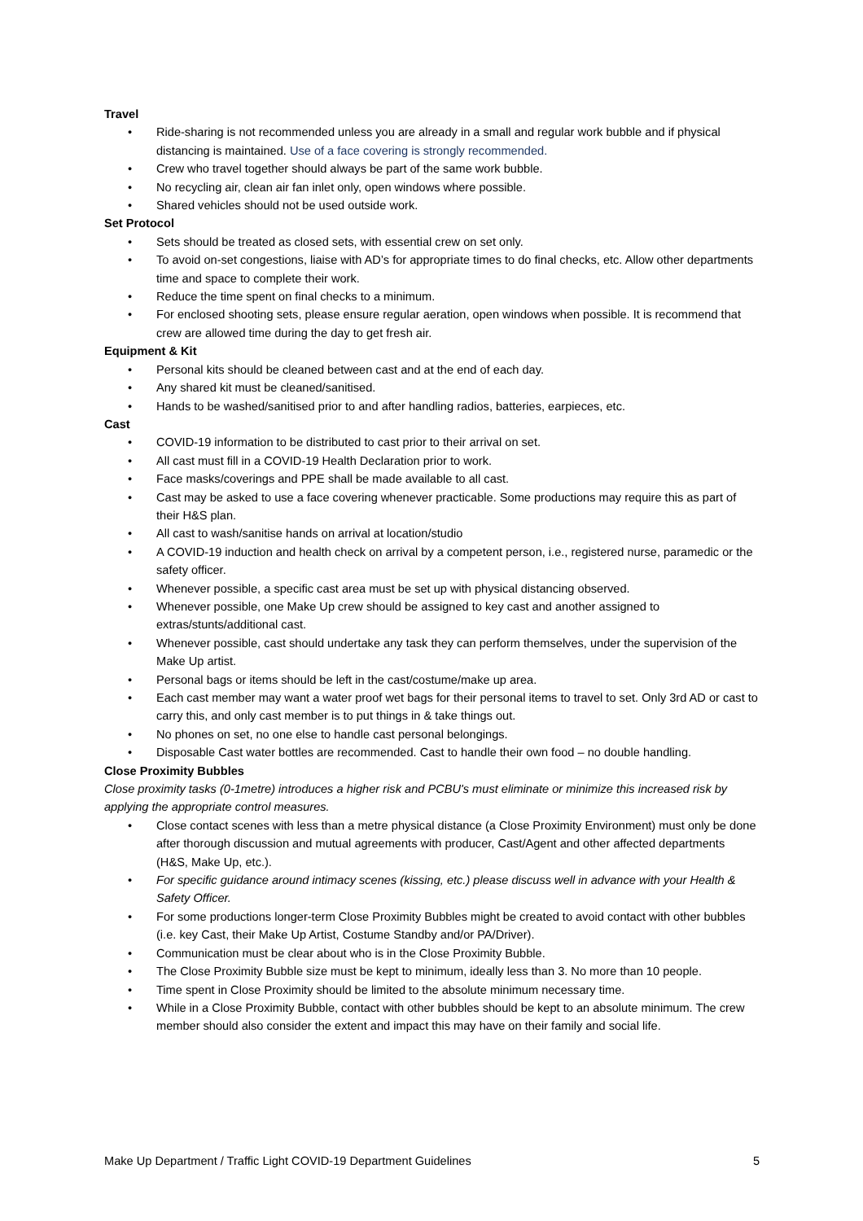Travel
• Ride-sharing is not recommended unless you are already in a small and regular work bubble and if physical distancing is maintained. Use of a face covering is strongly recommended.
• Crew who travel together should always be part of the same work bubble.
• No recycling air, clean air fan inlet only, open windows where possible.
• Shared vehicles should not be used outside work.
Set Protocol
• Sets should be treated as closed sets, with essential crew on set only.
• To avoid on-set congestions, liaise with AD’s for appropriate times to do final checks, etc. Allow other departments time and space to complete their work.
• Reduce the time spent on final checks to a minimum.
• For enclosed shooting sets, please ensure regular aeration, open windows when possible. It is recommend that crew are allowed time during the day to get fresh air.
Equipment & Kit
• Personal kits should be cleaned between cast and at the end of each day.
• Any shared kit must be cleaned/sanitised.
• Hands to be washed/sanitised prior to and after handling radios, batteries, earpieces, etc.
Cast
• COVID-19 information to be distributed to cast prior to their arrival on set.
• All cast must fill in a COVID-19 Health Declaration prior to work.
• Face masks/coverings and PPE shall be made available to all cast.
• Cast may be asked to use a face covering whenever practicable. Some productions may require this as part of their H&S plan.
• All cast to wash/sanitise hands on arrival at location/studio
• A COVID-19 induction and health check on arrival by a competent person, i.e., registered nurse, paramedic or the safety officer.
• Whenever possible, a specific cast area must be set up with physical distancing observed.
• Whenever possible, one Make Up crew should be assigned to key cast and another assigned to extras/stunts/additional cast.
• Whenever possible, cast should undertake any task they can perform themselves, under the supervision of the Make Up artist.
• Personal bags or items should be left in the cast/costume/make up area.
• Each cast member may want a water proof wet bags for their personal items to travel to set. Only 3rd AD or cast to carry this, and only cast member is to put things in & take things out.
• No phones on set, no one else to handle cast personal belongings.
• Disposable Cast water bottles are recommended. Cast to handle their own food – no double handling.
Close Proximity Bubbles
Close proximity tasks (0-1metre) introduces a higher risk and PCBU's must eliminate or minimize this increased risk by applying the appropriate control measures.
• Close contact scenes with less than a metre physical distance (a Close Proximity Environment) must only be done after thorough discussion and mutual agreements with producer, Cast/Agent and other affected departments (H&S, Make Up, etc.).
• For specific guidance around intimacy scenes (kissing, etc.) please discuss well in advance with your Health & Safety Officer.
• For some productions longer-term Close Proximity Bubbles might be created to avoid contact with other bubbles (i.e. key Cast, their Make Up Artist, Costume Standby and/or PA/Driver).
• Communication must be clear about who is in the Close Proximity Bubble.
• The Close Proximity Bubble size must be kept to minimum, ideally less than 3. No more than 10 people.
• Time spent in Close Proximity should be limited to the absolute minimum necessary time.
• While in a Close Proximity Bubble, contact with other bubbles should be kept to an absolute minimum. The crew member should also consider the extent and impact this may have on their family and social life.
Make Up Department / Traffic Light COVID-19 Department Guidelines 5